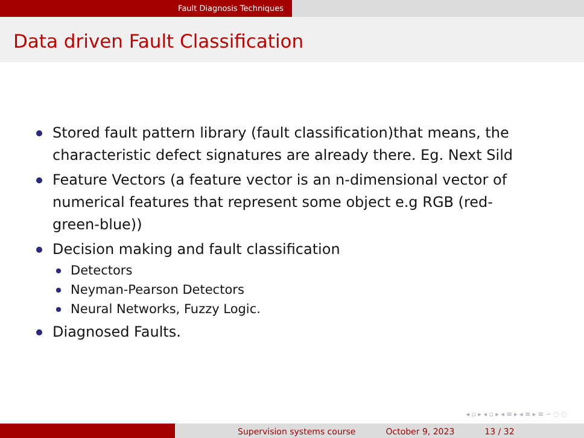Fault Diagnosis Techniques
Data driven Fault Classification
Stored fault pattern library (fault classification)that means, the characteristic defect signatures are already there. Eg. Next Sild
Feature Vectors (a feature vector is an n-dimensional vector of numerical features that represent some object e.g RGB (red-green-blue))
Decision making and fault classification
Detectors
Neyman-Pearson Detectors
Neural Networks, Fuzzy Logic.
Diagnosed Faults.
◂ ▫ ▸ ◂ ▫ ▸ ◂ ≡ ▸ ◂ ≡ ▸ ≡ ∽ ◌ ◌
Supervision systems course October 9, 2023 13 / 32